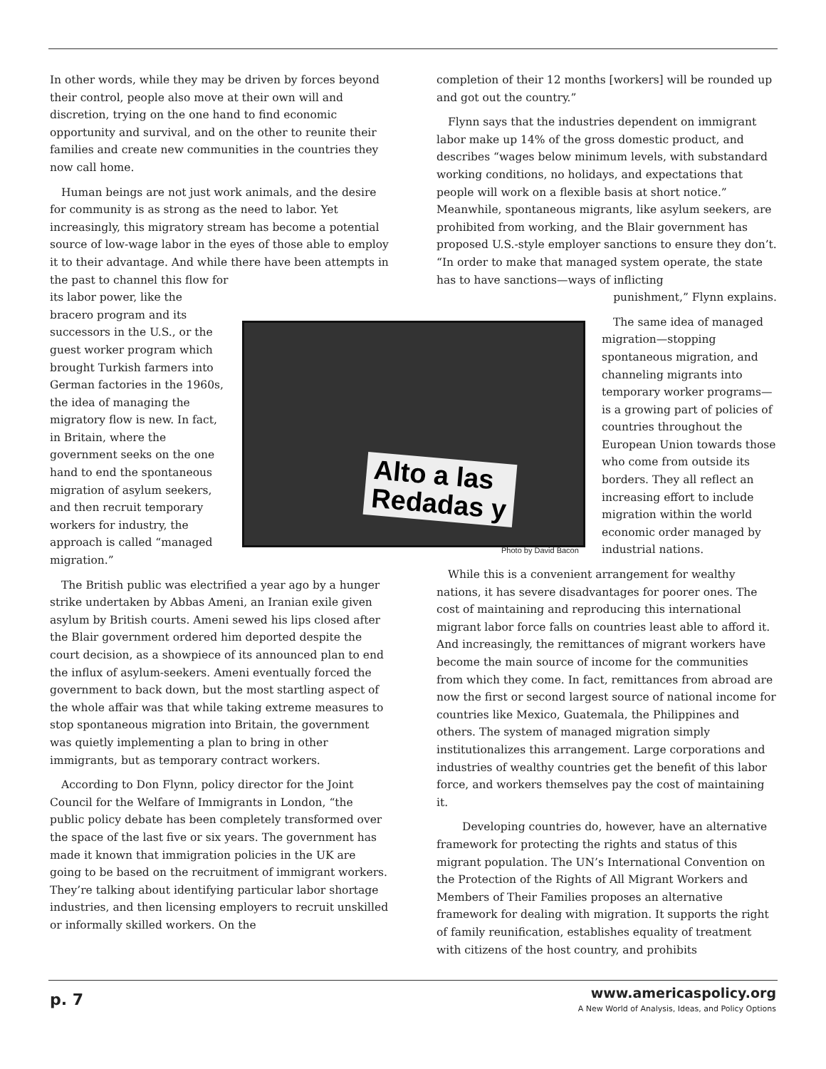In other words, while they may be driven by forces beyond their control, people also move at their own will and discretion, trying on the one hand to find economic opportunity and survival, and on the other to reunite their families and create new communities in the countries they now call home.
Human beings are not just work animals, and the desire for community is as strong as the need to labor. Yet increasingly, this migratory stream has become a potential source of low-wage labor in the eyes of those able to employ it to their advantage. And while there have been attempts in the past to channel this flow for
its labor power, like the bracero program and its successors in the U.S., or the guest worker program which brought Turkish farmers into German factories in the 1960s, the idea of managing the migratory flow is new. In fact, in Britain, where the government seeks on the one hand to end the spontaneous migration of asylum seekers, and then recruit temporary workers for industry, the approach is called “managed migration.”
The British public was electrified a year ago by a hunger strike undertaken by Abbas Ameni, an Iranian exile given asylum by British courts. Ameni sewed his lips closed after the Blair government ordered him deported despite the court decision, as a showpiece of its announced plan to end the influx of asylum-seekers. Ameni eventually forced the government to back down, but the most startling aspect of the whole affair was that while taking extreme measures to stop spontaneous migration into Britain, the government was quietly implementing a plan to bring in other immigrants, but as temporary contract workers.
According to Don Flynn, policy director for the Joint Council for the Welfare of Immigrants in London, “the public policy debate has been completely transformed over the space of the last five or six years. The government has made it known that immigration policies in the UK are going to be based on the recruitment of immigrant workers. They’re talking about identifying particular labor shortage industries, and then licensing employers to recruit unskilled or informally skilled workers. On the
completion of their 12 months [workers] will be rounded up and got out the country.”
Flynn says that the industries dependent on immigrant labor make up 14% of the gross domestic product, and describes “wages below minimum levels, with substandard working conditions, no holidays, and expectations that people will work on a flexible basis at short notice.” Meanwhile, spontaneous migrants, like asylum seekers, are prohibited from working, and the Blair government has proposed U.S.-style employer sanctions to ensure they don’t. “In order to make that managed system operate, the state has to have sanctions—ways of inflicting
punishment,” Flynn explains.
The same idea of managed migration—stopping spontaneous migration, and channeling migrants into temporary worker programs—is a growing part of policies of countries throughout the European Union towards those who come from outside its borders. They all reflect an increasing effort to include migration within the world economic order managed by industrial nations.
While this is a convenient arrangement for wealthy nations, it has severe disadvantages for poorer ones. The cost of maintaining and reproducing this international migrant labor force falls on countries least able to afford it. And increasingly, the remittances of migrant workers have become the main source of income for the communities from which they come. In fact, remittances from abroad are now the first or second largest source of national income for countries like Mexico, Guatemala, the Philippines and others. The system of managed migration simply institutionalizes this arrangement. Large corporations and industries of wealthy countries get the benefit of this labor force, and workers themselves pay the cost of maintaining it.
Developing countries do, however, have an alternative framework for protecting the rights and status of this migrant population. The UN’s International Convention on the Protection of the Rights of All Migrant Workers and Members of Their Families proposes an alternative framework for dealing with migration. It supports the right of family reunification, establishes equality of treatment with citizens of the host country, and prohibits
Alto a las
Redadas y
Photo by David Bacon
p. 7
www.americaspolicy.org
A New World of Analysis, Ideas, and Policy Options